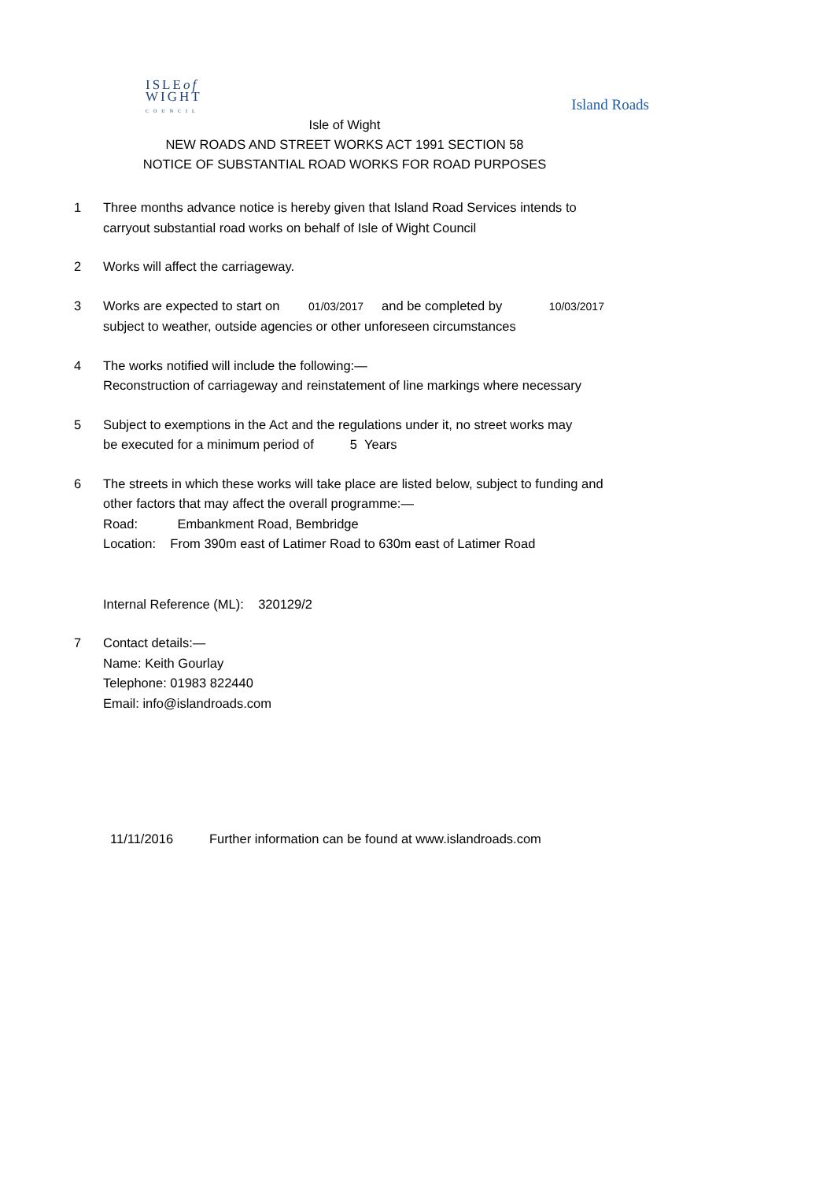ISLEof
WIGHT
COUNCIL
Island Roads
Isle of Wight
NEW ROADS AND STREET WORKS ACT 1991 SECTION 58
NOTICE OF SUBSTANTIAL ROAD WORKS FOR ROAD PURPOSES
1 Three months advance notice is hereby given that Island Road Services intends to
carryout substantial road works on behalf of Isle of Wight Council
2 Works will affect the carriageway.
3 Works are expected to start on 01/03/2017 and be completed by 10/03/2017
subject to weather, outside agencies or other unforeseen circumstances
4 The works notified will include the following:—
Reconstruction of carriageway and reinstatement of line markings where necessary
5 Subject to exemptions in the Act and the regulations under it, no street works may
be executed for a minimum period of 5 Years
6 The streets in which these works will take place are listed below, subject to funding and
other factors that may affect the overall programme:—
Road: Embankment Road, Bembridge
Location: From 390m east of Latimer Road to 630m east of Latimer Road
Internal Reference (ML): 320129/2
7 Contact details:—
Name: Keith Gourlay
Telephone: 01983 822440
Email: info@islandroads.com
11/11/2016 Further information can be found at www.islandroads.com